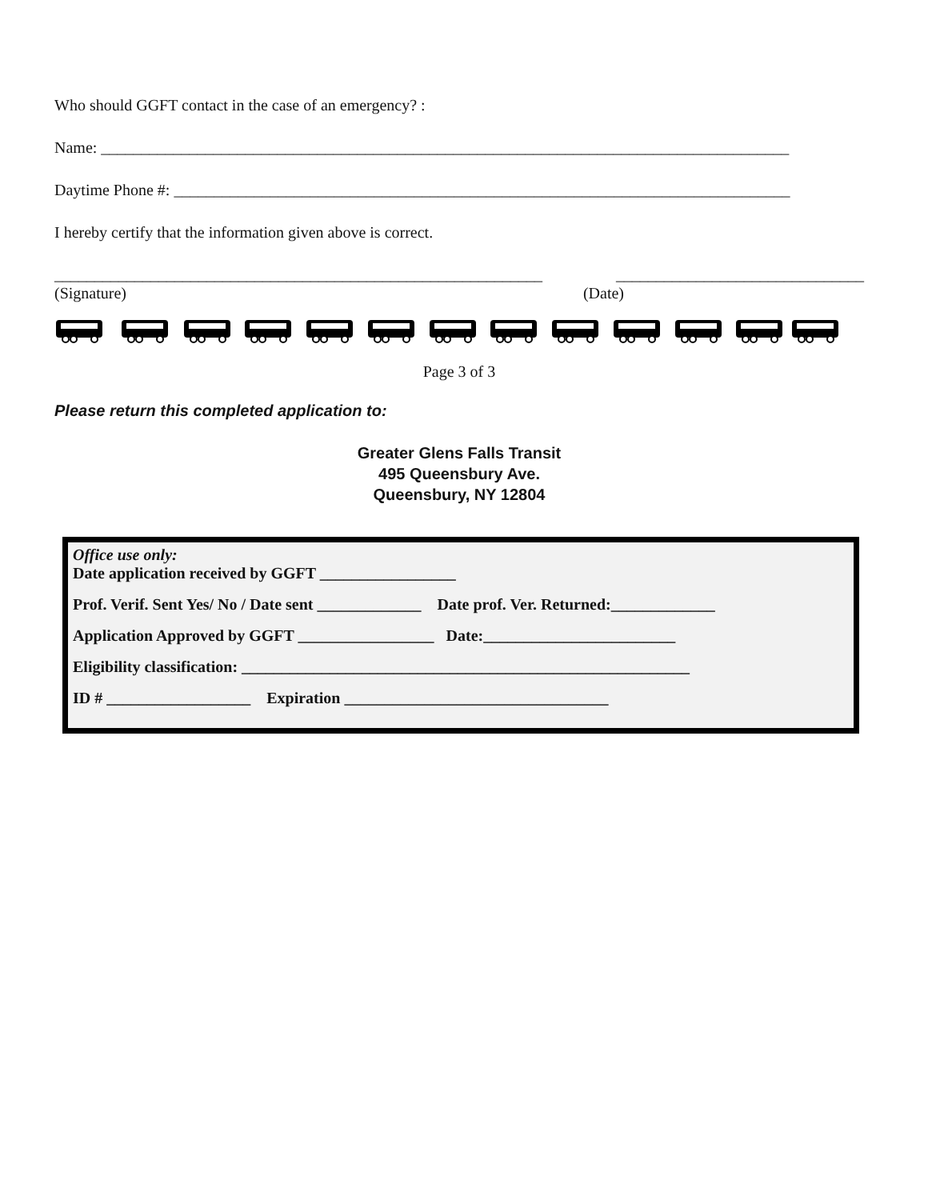Who should GGFT contact in the case of an emergency? :
Name: ______________________________________________________________________________________
Daytime Phone #: _____________________________________________________________________________
I hereby certify that the information given above is correct.
_____________________________________________________________ _______________________________
(Signature) (Date)
Page 3 of 3
Please return this completed application to:
Greater Glens Falls Transit
495 Queensbury Ave.
Queensbury, NY 12804
Office use only:
Date application received by GGFT _________________
Prof. Verif. Sent Yes/ No / Date sent _____________ Date prof. Ver. Returned:_____________
Application Approved by GGFT _________________ Date:________________________
Eligibility classification: ________________________________________________________
ID # __________________ Expiration _________________________________